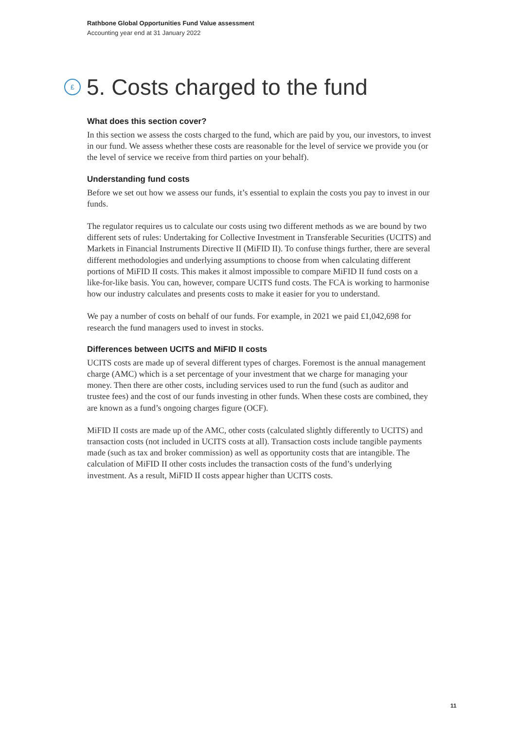Rathbone Global Opportunities Fund Value assessment
Accounting year end at 31 January 2022
£
5. Costs charged to the fund
What does this section cover?
In this section we assess the costs charged to the fund, which are paid by you, our investors, to invest in our fund. We assess whether these costs are reasonable for the level of service we provide you (or the level of service we receive from third parties on your behalf).
Understanding fund costs
Before we set out how we assess our funds, it’s essential to explain the costs you pay to invest in our funds.
The regulator requires us to calculate our costs using two different methods as we are bound by two different sets of rules: Undertaking for Collective Investment in Transferable Securities (UCITS) and Markets in Financial Instruments Directive II (MiFID II). To confuse things further, there are several different methodologies and underlying assumptions to choose from when calculating different portions of MiFID II costs. This makes it almost impossible to compare MiFID II fund costs on a like-for-like basis. You can, however, compare UCITS fund costs. The FCA is working to harmonise how our industry calculates and presents costs to make it easier for you to understand.
We pay a number of costs on behalf of our funds. For example, in 2021 we paid £1,042,698 for research the fund managers used to invest in stocks.
Differences between UCITS and MiFID II costs
UCITS costs are made up of several different types of charges. Foremost is the annual management charge (AMC) which is a set percentage of your investment that we charge for managing your money. Then there are other costs, including services used to run the fund (such as auditor and trustee fees) and the cost of our funds investing in other funds. When these costs are combined, they are known as a fund’s ongoing charges figure (OCF).
MiFID II costs are made up of the AMC, other costs (calculated slightly differently to UCITS) and transaction costs (not included in UCITS costs at all). Transaction costs include tangible payments made (such as tax and broker commission) as well as opportunity costs that are intangible. The calculation of MiFID II other costs includes the transaction costs of the fund’s underlying investment. As a result, MiFID II costs appear higher than UCITS costs.
11